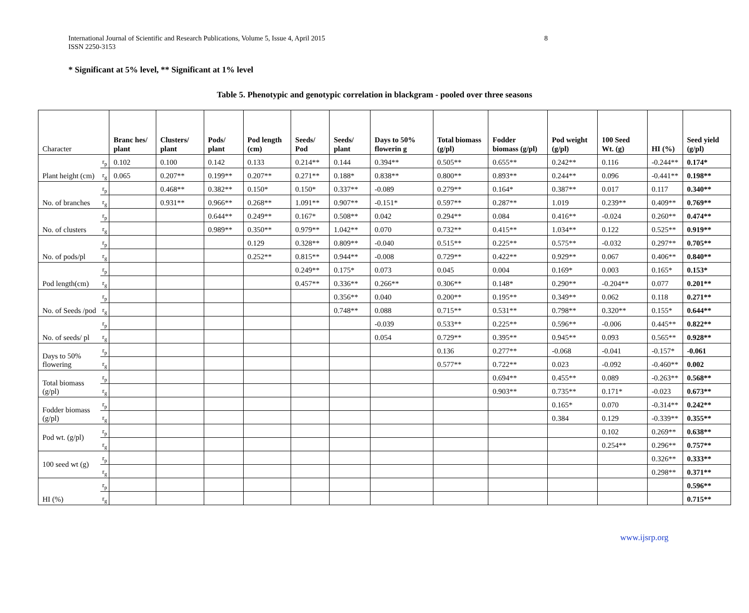International Journal of Scientific and Research Publications, Volume 5, Issue 4, April 2015
ISSN 2250-3153
8
* Significant at 5% level, ** Significant at 1% level
Table 5. Phenotypic and genotypic correlation in blackgram - pooled over three seasons
| Character | | Branc hes/ plant | Clusters/ plant | Pods/ plant | Pod length (cm) | Seeds/ Pod | Seeds/ plant | Days to 50% flowerin g | Total biomass (g/pl) | Fodder biomass (g/pl) | Pod weight (g/pl) | 100 Seed Wt. (g) | HI (%) | Seed yield (g/pl) |
| --- | --- | --- | --- | --- | --- | --- | --- | --- | --- | --- | --- | --- | --- | --- |
| Plant height (cm) | r<sub>p</sub> | 0.102 | 0.100 | 0.142 | 0.133 | 0.214** | 0.144 | 0.394** | 0.505** | 0.655** | 0.242** | 0.116 | -0.244** | 0.174* |
| | r<sub>g</sub> | 0.065 | 0.207** | 0.199** | 0.207** | 0.271** | 0.188* | 0.838** | 0.800** | 0.893** | 0.244** | 0.096 | -0.441** | 0.198** |
| No. of branches | r<sub>p</sub> | | 0.468** | 0.382** | 0.150* | 0.150* | 0.337** | -0.089 | 0.279** | 0.164* | 0.387** | 0.017 | 0.117 | 0.340** |
| | r<sub>g</sub> | | 0.931** | 0.966** | 0.268** | 1.091** | 0.907** | -0.151* | 0.597** | 0.287** | 1.019 | 0.239** | 0.409** | 0.769** |
| No. of clusters | r<sub>p</sub> | | | 0.644** | 0.249** | 0.167* | 0.508** | 0.042 | 0.294** | 0.084 | 0.416** | -0.024 | 0.260** | 0.474** |
| | r<sub>g</sub> | | | 0.989** | 0.350** | 0.979** | 1.042** | 0.070 | 0.732** | 0.415** | 1.034** | 0.122 | 0.525** | 0.919** |
| No. of pods/pl | r<sub>p</sub> | | | | 0.129 | 0.328** | 0.809** | -0.040 | 0.515** | 0.225** | 0.575** | -0.032 | 0.297** | 0.705** |
| | r<sub>g</sub> | | | | 0.252** | 0.815** | 0.944** | -0.008 | 0.729** | 0.422** | 0.929** | 0.067 | 0.406** | 0.840** |
| Pod length(cm) | r<sub>p</sub> | | | | | 0.249** | 0.175* | 0.073 | 0.045 | 0.004 | 0.169* | 0.003 | 0.165* | 0.153* |
| | r<sub>g</sub> | | | | | 0.457** | 0.336** | 0.266** | 0.306** | 0.148* | 0.290** | -0.204** | 0.077 | 0.201** |
| No. of Seeds /pod | r<sub>p</sub> | | | | | | 0.356** | 0.040 | 0.200** | 0.195** | 0.349** | 0.062 | 0.118 | 0.271** |
| | r<sub>g</sub> | | | | | | 0.748** | 0.088 | 0.715** | 0.531** | 0.798** | 0.320** | 0.155* | 0.644** |
| No. of seeds/ pl | r<sub>p</sub> | | | | | | | -0.039 | 0.533** | 0.225** | 0.596** | -0.006 | 0.445** | 0.822** |
| | r<sub>g</sub> | | | | | | | 0.054 | 0.729** | 0.395** | 0.945** | 0.093 | 0.565** | 0.928** |
| Days to 50% flowering | r<sub>p</sub> | | | | | | | | 0.136 | 0.277** | -0.068 | -0.041 | -0.157* | -0.061 |
| | r<sub>g</sub> | | | | | | | | 0.577** | 0.722** | 0.023 | -0.092 | -0.460** | 0.002 |
| Total biomass (g/pl) | r<sub>p</sub> | | | | | | | | | 0.694** | 0.455** | 0.089 | -0.263** | 0.568** |
| | r<sub>g</sub> | | | | | | | | | 0.903** | 0.735** | 0.171* | -0.023 | 0.673** |
| Fodder biomass (g/pl) | r<sub>p</sub> | | | | | | | | | | 0.165* | 0.070 | -0.314** | 0.242** |
| | r<sub>g</sub> | | | | | | | | | | 0.384 | 0.129 | -0.339** | 0.355** |
| Pod wt. (g/pl) | r<sub>p</sub> | | | | | | | | | | | 0.102 | 0.269** | 0.638** |
| | r<sub>g</sub> | | | | | | | | | | | 0.254** | 0.296** | 0.757** |
| 100 seed wt (g) | r<sub>p</sub> | | | | | | | | | | | | 0.326** | 0.333** |
| | r<sub>g</sub> | | | | | | | | | | | | 0.298** | 0.371** |
| HI (%) | r<sub>p</sub> | | | | | | | | | | | | | 0.596** |
| | r<sub>g</sub> | | | | | | | | | | | | | 0.715** |
www.ijsrp.org